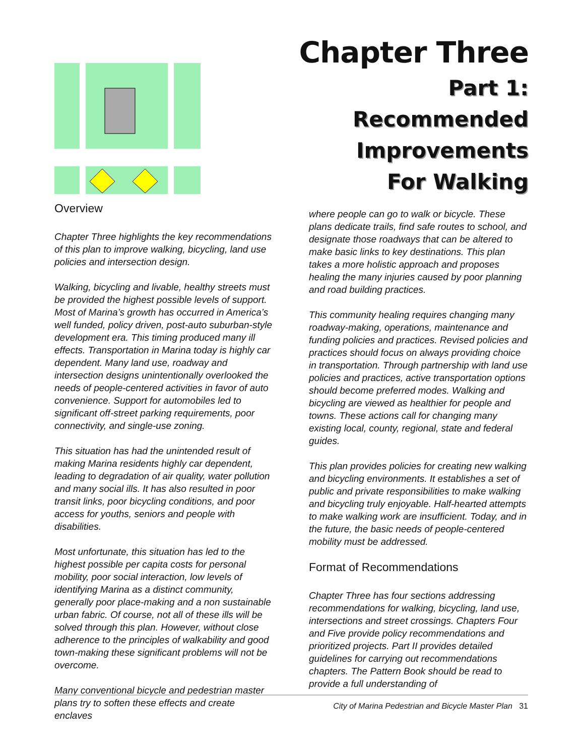Chapter Three
Part 1:
Recommended
Improvements
For Walking
Overview
Chapter Three highlights the key recommendations of this plan to improve walking, bicycling, land use policies and intersection design.
Walking, bicycling and livable, healthy streets must be provided the highest possible levels of support. Most of Marina’s growth has occurred in America’s well funded, policy driven, post-auto suburban-style development era. This timing produced many ill effects. Transportation in Marina today is highly car dependent. Many land use, roadway and intersection designs unintentionally overlooked the needs of people-centered activities in favor of auto convenience. Support for automobiles led to significant off-street parking requirements, poor connectivity, and single-use zoning.
This situation has had the unintended result of making Marina residents highly car dependent, leading to degradation of air quality, water pollution and many social ills. It has also resulted in poor transit links, poor bicycling conditions, and poor access for youths, seniors and people with disabilities.
Most unfortunate, this situation has led to the highest possible per capita costs for personal mobility, poor social interaction, low levels of identifying Marina as a distinct community, generally poor place-making and a non sustainable urban fabric. Of course, not all of these ills will be solved through this plan. However, without close adherence to the principles of walkability and good town-making these significant problems will not be overcome.
Many conventional bicycle and pedestrian master plans try to soften these effects and create enclaves
where people can go to walk or bicycle. These plans dedicate trails, find safe routes to school, and designate those roadways that can be altered to make basic links to key destinations. This plan takes a more holistic approach and proposes healing the many injuries caused by poor planning and road building practices.
This community healing requires changing many roadway-making, operations, maintenance and funding policies and practices. Revised policies and practices should focus on always providing choice in transportation. Through partnership with land use policies and practices, active transportation options should become preferred modes. Walking and bicycling are viewed as healthier for people and towns. These actions call for changing many existing local, county, regional, state and federal guides.
This plan provides policies for creating new walking and bicycling environments. It establishes a set of public and private responsibilities to make walking and bicycling truly enjoyable. Half-hearted attempts to make walking work are insufficient. Today, and in the future, the basic needs of people-centered mobility must be addressed.
Format of Recommendations
Chapter Three has four sections addressing recommendations for walking, bicycling, land use, intersections and street crossings. Chapters Four and Five provide policy recommendations and prioritized projects. Part II provides detailed guidelines for carrying out recommendations chapters. The Pattern Book should be read to provide a full understanding of
City of Marina Pedestrian and Bicycle Master Plan 31